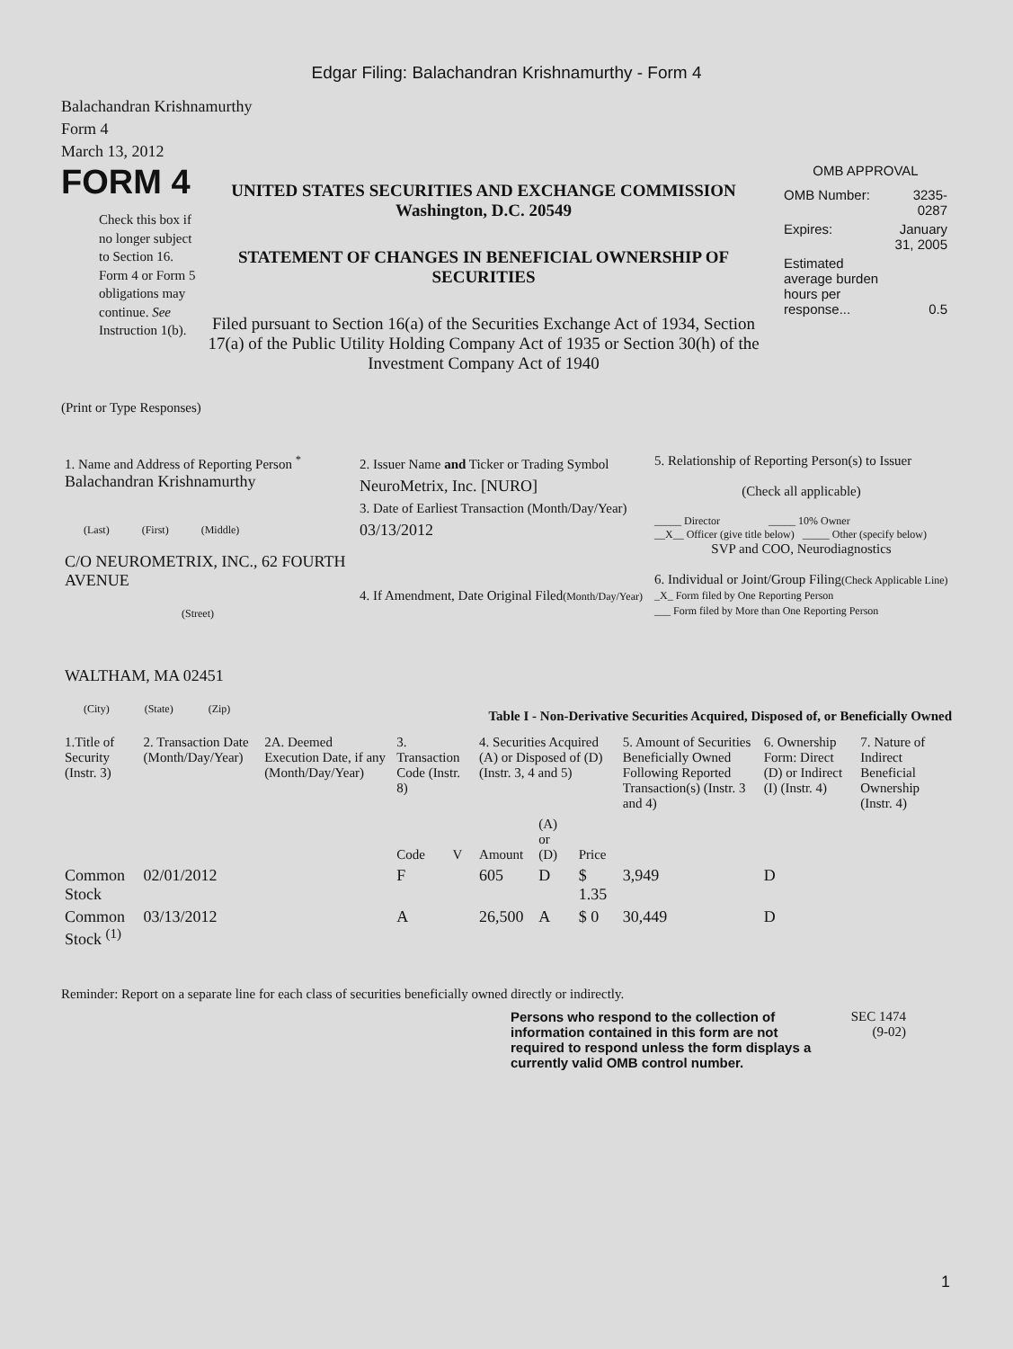Edgar Filing: Balachandran Krishnamurthy - Form 4
Balachandran Krishnamurthy
Form 4
March 13, 2012
FORM 4
Check this box if no longer subject to Section 16. Form 4 or Form 5 obligations may continue. See Instruction 1(b).
UNITED STATES SECURITIES AND EXCHANGE COMMISSION
Washington, D.C. 20549
STATEMENT OF CHANGES IN BENEFICIAL OWNERSHIP OF SECURITIES
Filed pursuant to Section 16(a) of the Securities Exchange Act of 1934, Section 17(a) of the Public Utility Holding Company Act of 1935 or Section 30(h) of the Investment Company Act of 1940
OMB APPROVAL
| OMB Number: | 3235-0287 |
| Expires: | January 31, 2005 |
| Estimated average burden hours per response... | 0.5 |
(Print or Type Responses)
| 1. Name and Address of Reporting Person <sup>*</sup> Balachandran Krishnamurthy (Last) (First) (Middle) C/O NEUROMETRIX, INC., 62 FOURTH AVENUE (Street) WALTHAM, MA 02451 (City) (State) (Zip) | 2. Issuer Name and Ticker or Trading Symbol NeuroMetrix, Inc. [NURO] 3. Date of Earliest Transaction (Month/Day/Year) 03/13/2012 4. If Amendment, Date Original Filed (Month/Day/Year) | 5. Relationship of Reporting Person(s) to Issuer (Check all applicable) _____ Director _____ 10% Owner __X__ Officer (give title below) _____ Other (specify below) SVP and COO, Neurodiagnostics 6. Individual or Joint/Group Filing (Check Applicable Line) _X_ Form filed by One Reporting Person ___ Form filed by More than One Reporting Person |
Table I - Non-Derivative Securities Acquired, Disposed of, or Beneficially Owned
| 1.Title of Security (Instr. 3) | 2. Transaction Date (Month/Day/Year) | 2A. Deemed Execution Date, if any (Month/Day/Year) | 3. Transaction Code (Instr. 8) | | 4. Securities Acquired (A) or Disposed of (D) (Instr. 3, 4 and 5) | | | 5. Amount of Securities Beneficially Owned Following Reported Transaction(s) (Instr. 3 and 4) | 6. Ownership Form: Direct (D) or Indirect (I) (Instr. 4) | 7. Nature of Indirect Beneficial Ownership (Instr. 4) |
| --- | --- | --- | --- | --- | --- | --- | --- | --- | --- | --- |
| | | | Code | V | Amount | (A) or (D) | Price | | | |
| Common Stock | 02/01/2012 | | F | | 605 | D | $ 1.35 | 3,949 | D | |
| Common Stock <sup>(1)</sup> | 03/13/2012 | | A | | 26,500 | A | $ 0 | 30,449 | D | |
Reminder: Report on a separate line for each class of securities beneficially owned directly or indirectly.
Persons who respond to the collection of information contained in this form are not required to respond unless the form displays a currently valid OMB control number.
SEC 1474
(9-02)
1